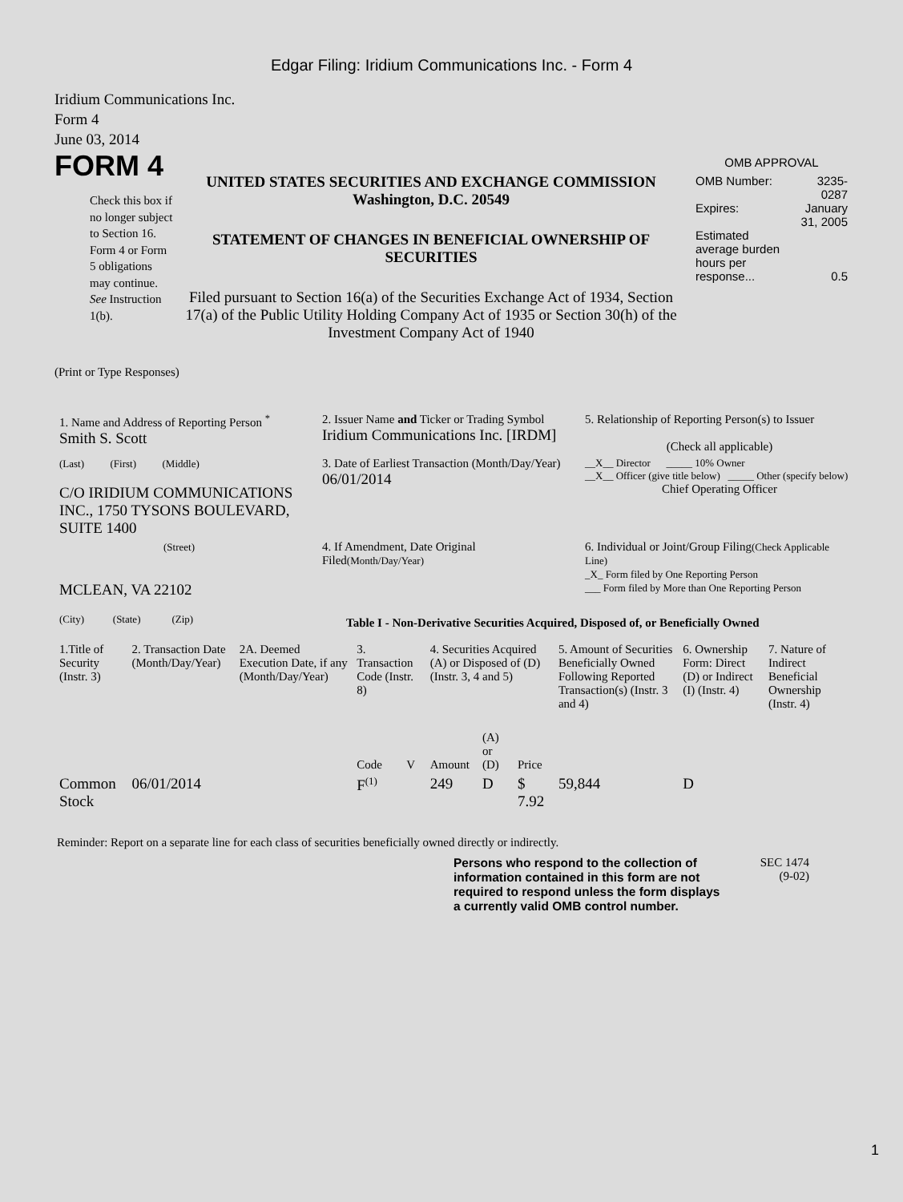Edgar Filing: Iridium Communications Inc. - Form 4
Iridium Communications Inc.
Form 4
June 03, 2014
FORM 4
Check this box if no longer subject to Section 16. Form 4 or Form 5 obligations may continue. See Instruction 1(b).
UNITED STATES SECURITIES AND EXCHANGE COMMISSION
Washington, D.C. 20549
STATEMENT OF CHANGES IN BENEFICIAL OWNERSHIP OF SECURITIES
Filed pursuant to Section 16(a) of the Securities Exchange Act of 1934, Section 17(a) of the Public Utility Holding Company Act of 1935 or Section 30(h) of the Investment Company Act of 1940
OMB APPROVAL
| OMB Number: | 3235-0287 |
| Expires: | January 31, 2005 |
| Estimated average burden hours per response... | 0.5 |
(Print or Type Responses)
| 1. Name and Address of Reporting Person <sup>*</sup> Smith S. Scott | 2. Issuer Name and Ticker or Trading Symbol Iridium Communications Inc. [IRDM] | 5. Relationship of Reporting Person(s) to Issuer (Check all applicable) |
| (Last) (First) (Middle) C/O IRIDIUM COMMUNICATIONS INC., 1750 TYSONS BOULEVARD, SUITE 1400 | 3. Date of Earliest Transaction (Month/Day/Year) 06/01/2014 | __X__ Director _____ 10% Owner __X__ Officer (give title below) _____ Other (specify below) Chief Operating Officer |
| (Street) MCLEAN, VA 22102 (City) (State) (Zip) | 4. If Amendment, Date Original Filed (Month/Day/Year) | 6. Individual or Joint/Group Filing (Check Applicable Line) _X_ Form filed by One Reporting Person ___ Form filed by More than One Reporting Person |
Table I - Non-Derivative Securities Acquired, Disposed of, or Beneficially Owned
| 1.Title of Security (Instr. 3) | 2. Transaction Date (Month/Day/Year) | 2A. Deemed Execution Date, if any (Month/Day/Year) | 3. Transaction Code (Instr. 8) | | 4. Securities Acquired (A) or Disposed of (D) (Instr. 3, 4 and 5) | | | 5. Amount of Securities Beneficially Owned Following Reported Transaction(s) (Instr. 3 and 4) | 6. Ownership Form: Direct (D) or Indirect (I) (Instr. 4) | 7. Nature of Indirect Beneficial Ownership (Instr. 4) |
| --- | --- | --- | --- | --- | --- | --- | --- | --- | --- | --- |
| | | | Code | V | Amount | (A) or (D) | Price | | | |
| Common Stock | 06/01/2014 | | F<sup>(1)</sup> | | 249 | D | $ 7.92 | 59,844 | D | |
Reminder: Report on a separate line for each class of securities beneficially owned directly or indirectly.
Persons who respond to the collection of information contained in this form are not required to respond unless the form displays a currently valid OMB control number.
SEC 1474
(9-02)
1